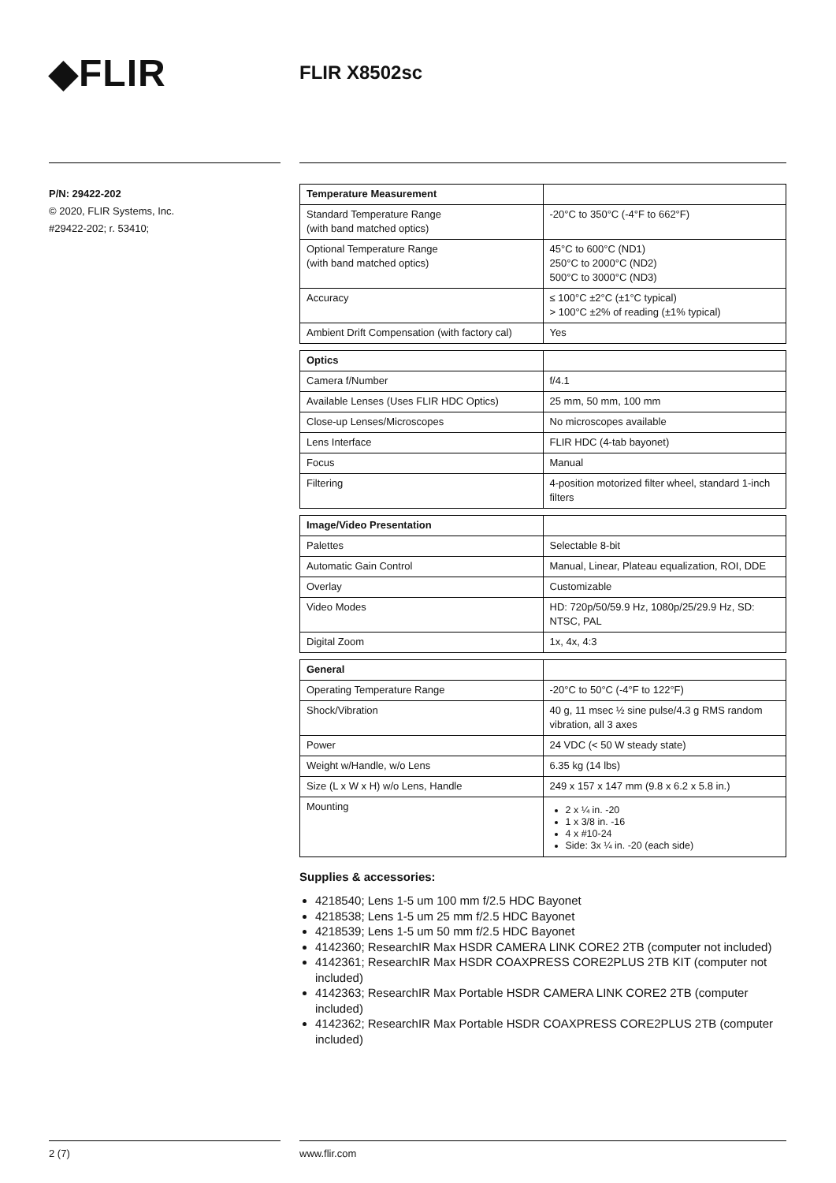◆FLIR
FLIR X8502sc
P/N: 29422-202
© 2020, FLIR Systems, Inc.
#29422-202; r. 53410;
| Temperature Measurement | |
| Standard Temperature Range (with band matched optics) | -20°C to 350°C (-4°F to 662°F) |
| Optional Temperature Range (with band matched optics) | 45°C to 600°C (ND1) 250°C to 2000°C (ND2) 500°C to 3000°C (ND3) |
| Accuracy | ≤ 100°C ±2°C (±1°C typical) > 100°C ±2% of reading (±1% typical) |
| Ambient Drift Compensation (with factory cal) | Yes |
| Optics | |
| Camera f/Number | f/4.1 |
| Available Lenses (Uses FLIR HDC Optics) | 25 mm, 50 mm, 100 mm |
| Close-up Lenses/Microscopes | No microscopes available |
| Lens Interface | FLIR HDC (4-tab bayonet) |
| Focus | Manual |
| Filtering | 4-position motorized filter wheel, standard 1-inch filters |
| Image/Video Presentation | |
| Palettes | Selectable 8-bit |
| Automatic Gain Control | Manual, Linear, Plateau equalization, ROI, DDE |
| Overlay | Customizable |
| Video Modes | HD: 720p/50/59.9 Hz, 1080p/25/29.9 Hz, SD: NTSC, PAL |
| Digital Zoom | 1x, 4x, 4:3 |
| General | |
| Operating Temperature Range | -20°C to 50°C (-4°F to 122°F) |
| Shock/Vibration | 40 g, 11 msec ½ sine pulse/4.3 g RMS random vibration, all 3 axes |
| Power | 24 VDC (< 50 W steady state) |
| Weight w/Handle, w/o Lens | 6.35 kg (14 lbs) |
| Size (L x W x H) w/o Lens, Handle | 249 x 157 x 147 mm (9.8 x 6.2 x 5.8 in.) |
| Mounting | 2 x ¼ in. -20 1 x 3/8 in. -16 4 x #10-24 Side: 3x ¼ in. -20 (each side) |
Supplies & accessories:
4218540; Lens 1-5 um 100 mm f/2.5 HDC Bayonet
4218538; Lens 1-5 um 25 mm f/2.5 HDC Bayonet
4218539; Lens 1-5 um 50 mm f/2.5 HDC Bayonet
4142360; ResearchIR Max HSDR CAMERA LINK CORE2 2TB (computer not included)
4142361; ResearchIR Max HSDR COAXPRESS CORE2PLUS 2TB KIT (computer not included)
4142363; ResearchIR Max Portable HSDR CAMERA LINK CORE2 2TB (computer included)
4142362; ResearchIR Max Portable HSDR COAXPRESS CORE2PLUS 2TB (computer included)
2 (7) www.flir.com